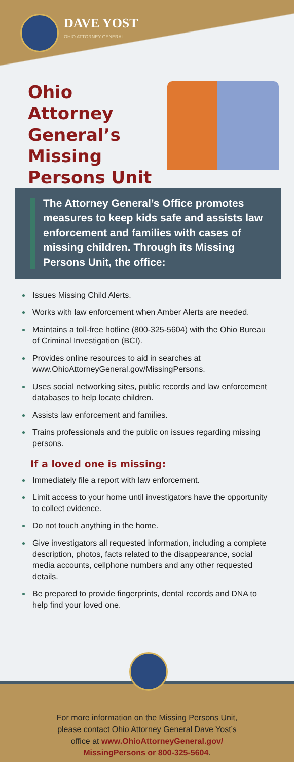DAVE YOST
OHIO ATTORNEY GENERAL
Ohio Attorney General’s Missing Persons Unit
The Attorney General’s Office promotes measures to keep kids safe and assists law enforcement and families with cases of missing children. Through its Missing Persons Unit, the office:
Issues Missing Child Alerts.
Works with law enforcement when Amber Alerts are needed.
Maintains a toll-free hotline (800-325-5604) with the Ohio Bureau of Criminal Investigation (BCI).
Provides online resources to aid in searches at www.OhioAttorneyGeneral.gov/MissingPersons.
Uses social networking sites, public records and law enforcement databases to help locate children.
Assists law enforcement and families.
Trains professionals and the public on issues regarding missing persons.
If a loved one is missing:
Immediately file a report with law enforcement.
Limit access to your home until investigators have the opportunity to collect evidence.
Do not touch anything in the home.
Give investigators all requested information, including a complete description, photos, facts related to the disappearance, social media accounts, cellphone numbers and any other requested details.
Be prepared to provide fingerprints, dental records and DNA to help find your loved one.
For more information on the Missing Persons Unit,
please contact Ohio Attorney General Dave Yost’s
office at www.OhioAttorneyGeneral.gov/
MissingPersons or 800-325-5604.